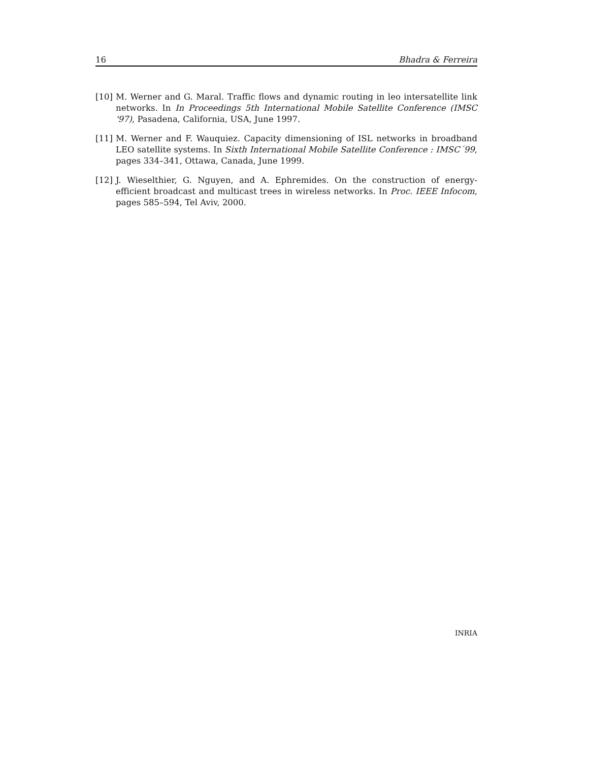16 Bhadra & Ferreira
[10] M. Werner and G. Maral. Traffic flows and dynamic routing in leo intersatellite link networks. In In Proceedings 5th International Mobile Satellite Conference (IMSC '97), Pasadena, California, USA, June 1997.
[11] M. Werner and F. Wauquiez. Capacity dimensioning of ISL networks in broadband LEO satellite systems. In Sixth International Mobile Satellite Conference : IMSC´99, pages 334–341, Ottawa, Canada, June 1999.
[12] J. Wieselthier, G. Nguyen, and A. Ephremides. On the construction of energy-efficient broadcast and multicast trees in wireless networks. In Proc. IEEE Infocom, pages 585–594, Tel Aviv, 2000.
INRIA